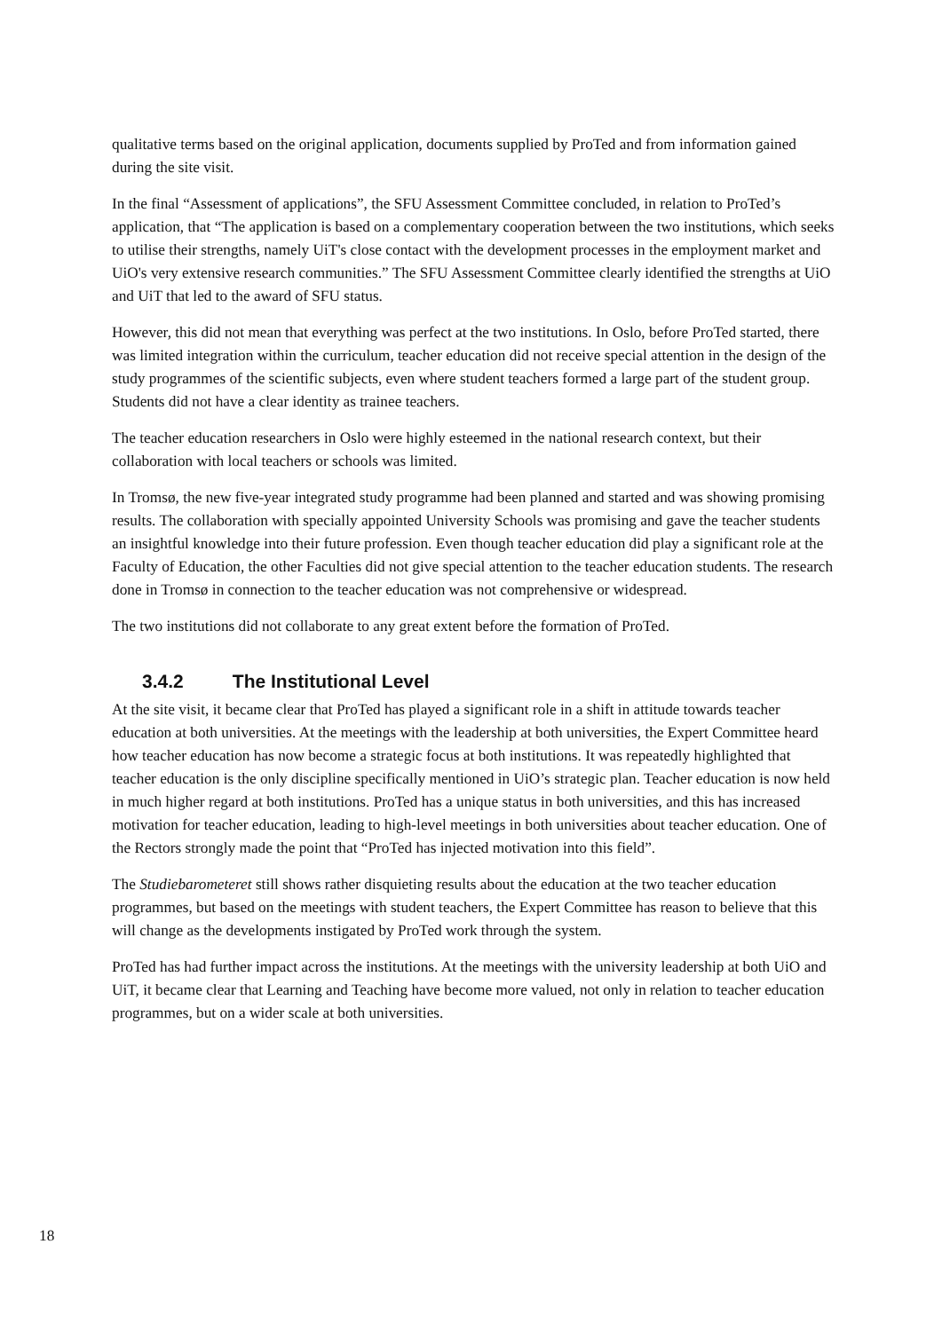qualitative terms based on the original application, documents supplied by ProTed and from information gained during the site visit.
In the final “Assessment of applications”, the SFU Assessment Committee concluded, in relation to ProTed’s application, that “The application is based on a complementary cooperation between the two institutions, which seeks to utilise their strengths, namely UiT's close contact with the development processes in the employment market and UiO's very extensive research communities.” The SFU Assessment Committee clearly identified the strengths at UiO and UiT that led to the award of SFU status.
However, this did not mean that everything was perfect at the two institutions. In Oslo, before ProTed started, there was limited integration within the curriculum, teacher education did not receive special attention in the design of the study programmes of the scientific subjects, even where student teachers formed a large part of the student group. Students did not have a clear identity as trainee teachers.
The teacher education researchers in Oslo were highly esteemed in the national research context, but their collaboration with local teachers or schools was limited.
In Tromsø, the new five-year integrated study programme had been planned and started and was showing promising results. The collaboration with specially appointed University Schools was promising and gave the teacher students an insightful knowledge into their future profession. Even though teacher education did play a significant role at the Faculty of Education, the other Faculties did not give special attention to the teacher education students. The research done in Tromsø in connection to the teacher education was not comprehensive or widespread.
The two institutions did not collaborate to any great extent before the formation of ProTed.
3.4.2 The Institutional Level
At the site visit, it became clear that ProTed has played a significant role in a shift in attitude towards teacher education at both universities. At the meetings with the leadership at both universities, the Expert Committee heard how teacher education has now become a strategic focus at both institutions. It was repeatedly highlighted that teacher education is the only discipline specifically mentioned in UiO’s strategic plan. Teacher education is now held in much higher regard at both institutions. ProTed has a unique status in both universities, and this has increased motivation for teacher education, leading to high-level meetings in both universities about teacher education. One of the Rectors strongly made the point that “ProTed has injected motivation into this field”.
The Studiebarometeret still shows rather disquieting results about the education at the two teacher education programmes, but based on the meetings with student teachers, the Expert Committee has reason to believe that this will change as the developments instigated by ProTed work through the system.
ProTed has had further impact across the institutions. At the meetings with the university leadership at both UiO and UiT, it became clear that Learning and Teaching have become more valued, not only in relation to teacher education programmes, but on a wider scale at both universities.
18